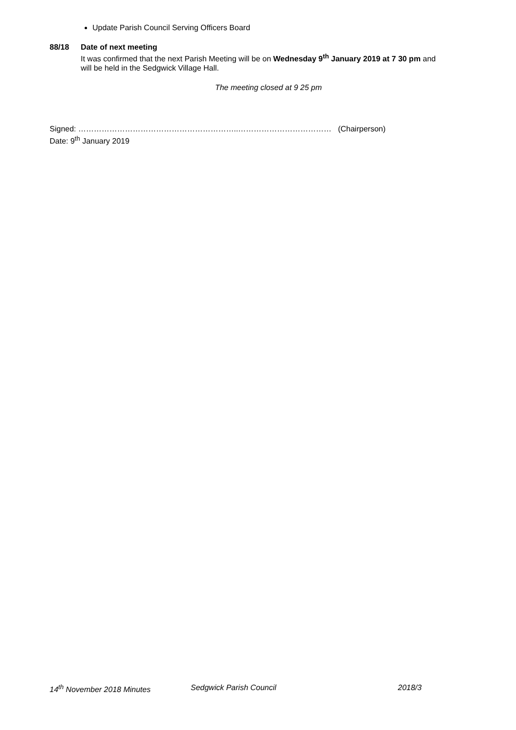Update Parish Council Serving Officers Board
88/18 Date of next meeting
It was confirmed that the next Parish Meeting will be on Wednesday 9<sup>th</sup> January 2019 at 7 30 pm and will be held in the Sedgwick Village Hall.
The meeting closed at 9 25 pm
Signed: ……………………………………………………..……………………………… (Chairperson)
Date: 9<sup>th</sup> January 2019
14<sup>th</sup> November 2018 Minutes Sedgwick Parish Council 2018/3